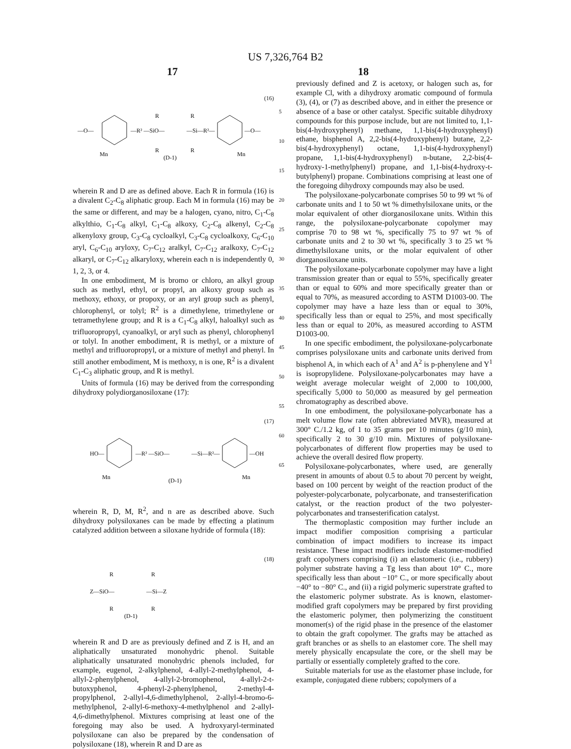US 7,326,764 B2
17 18
(16)
—O—
—R² —SiO—
(D-1)
—Si—R²—
—O—
Mn
Mn
R
R
R
R
wherein R and D are as defined above. Each R in formula (16) is a divalent C<sub>2</sub>-C<sub>8</sub> aliphatic group. Each M in formula (16) may be the same or different, and may be a halogen, cyano, nitro, C<sub>1</sub>-C<sub>8</sub> alkylthio, C<sub>1</sub>-C<sub>8</sub> alkyl, C<sub>1</sub>-C<sub>8</sub> alkoxy, C<sub>2</sub>-C<sub>8</sub> alkenyl, C<sub>2</sub>-C<sub>8</sub> alkenyloxy group, C<sub>3</sub>-C<sub>8</sub> cycloalkyl, C<sub>3</sub>-C<sub>8</sub> cycloalkoxy, C<sub>6</sub>-C<sub>10</sub> aryl, C<sub>6</sub>-C<sub>10</sub> aryloxy, C<sub>7</sub>-C<sub>12</sub> aralkyl, C<sub>7</sub>-C<sub>12</sub> aralkoxy, C<sub>7</sub>-C<sub>12</sub> alkaryl, or C<sub>7</sub>-C<sub>12</sub> alkaryloxy, wherein each n is independently 0, 1, 2, 3, or 4.
In one embodiment, M is bromo or chloro, an alkyl group such as methyl, ethyl, or propyl, an alkoxy group such as methoxy, ethoxy, or propoxy, or an aryl group such as phenyl, chlorophenyl, or tolyl; R<sup>2</sup> is a dimethylene, trimethylene or tetramethylene group; and R is a C<sub>1</sub>-C<sub>8</sub> alkyl, haloalkyl such as trifluoropropyl, cyanoalkyl, or aryl such as phenyl, chlorophenyl or tolyl. In another embodiment, R is methyl, or a mixture of methyl and trifluoropropyl, or a mixture of methyl and phenyl. In still another embodiment, M is methoxy, n is one, R<sup>2</sup> is a divalent C<sub>1</sub>-C<sub>3</sub> aliphatic group, and R is methyl.
Units of formula (16) may be derived from the corresponding dihydroxy polydiorganosiloxane (17):
(17)
HO—
—R² —SiO—
(D-1)
—Si—R²—
—OH
Mn
Mn
wherein R, D, M, R<sup>2</sup>, and n are as described above. Such dihydroxy polysiloxanes can be made by effecting a platinum catalyzed addition between a siloxane hydride of formula (18):
(18)
Z—SiO—
(D-1)
—Si—Z
R
R
R
R
wherein R and D are as previously defined and Z is H, and an aliphatically unsaturated monohydric phenol. Suitable aliphatically unsaturated monohydric phenols included, for example, eugenol, 2-alkylphenol, 4-allyl-2-methylphenol, 4-allyl-2-phenylphenol, 4-allyl-2-bromophenol, 4-allyl-2-t-butoxyphenol, 4-phenyl-2-phenylphenol, 2-methyl-4-propylphenol, 2-allyl-4,6-dimethylphenol, 2-allyl-4-bromo-6-methylphenol, 2-allyl-6-methoxy-4-methylphenol and 2-allyl-4,6-dimethylphenol. Mixtures comprising at least one of the foregoing may also be used. A hydroxyaryl-terminated polysiloxane can also be prepared by the condensation of polysiloxane (18), wherein R and D are as
5
10
15
20
25
30
35
40
45
50
55
60
65
previously defined and Z is acetoxy, or halogen such as, for example Cl, with a dihydroxy aromatic compound of formula (3), (4), or (7) as described above, and in either the presence or absence of a base or other catalyst. Specific suitable dihydroxy compounds for this purpose include, but are not limited to, 1,1-bis(4-hydroxyphenyl) methane, 1,1-bis(4-hydroxyphenyl) ethane, bisphenol A, 2,2-bis(4-hydroxyphenyl) butane, 2,2-bis(4-hydroxyphenyl) octane, 1,1-bis(4-hydroxyphenyl) propane, 1,1-bis(4-hydroxyphenyl) n-butane, 2,2-bis(4-hydroxy-1-methylphenyl) propane, and 1,1-bis(4-hydroxy-t-butylphenyl) propane. Combinations comprising at least one of the foregoing dihydroxy compounds may also be used.
The polysiloxane-polycarbonate comprises 50 to 99 wt % of carbonate units and 1 to 50 wt % dimethylsiloxane units, or the molar equivalent of other diorganosiloxane units. Within this range, the polysiloxane-polycarbonate copolymer may comprise 70 to 98 wt %, specifically 75 to 97 wt % of carbonate units and 2 to 30 wt %, specifically 3 to 25 wt % dimethylsiloxane units, or the molar equivalent of other diorganosiloxane units.
The polysiloxane-polycarbonate copolymer may have a light transmission greater than or equal to 55%, specifically greater than or equal to 60% and more specifically greater than or equal to 70%, as measured according to ASTM D1003-00. The copolymer may have a haze less than or equal to 30%, specifically less than or equal to 25%, and most specifically less than or equal to 20%, as measured according to ASTM D1003-00.
In one specific embodiment, the polysiloxane-polycarbonate comprises polysiloxane units and carbonate units derived from bisphenol A, in which each of A<sup>1</sup> and A<sup>2</sup> is p-phenylene and Y<sup>1</sup> is isopropylidene. Polysiloxane-polycarbonates may have a weight average molecular weight of 2,000 to 100,000, specifically 5,000 to 50,000 as measured by gel permeation chromatography as described above.
In one embodiment, the polysiloxane-polycarbonate has a melt volume flow rate (often abbreviated MVR), measured at 300° C./1.2 kg, of 1 to 35 grams per 10 minutes (g/10 min), specifically 2 to 30 g/10 min. Mixtures of polysiloxane-polycarbonates of different flow properties may be used to achieve the overall desired flow property.
Polysiloxane-polycarbonates, where used, are generally present in amounts of about 0.5 to about 70 percent by weight, based on 100 percent by weight of the reaction product of the polyester-polycarbonate, polycarbonate, and transesterification catalyst, or the reaction product of the two polyester-polycarbonates and transesterification catalyst.
The thermoplastic composition may further include an impact modifier composition comprising a particular combination of impact modifiers to increase its impact resistance. These impact modifiers include elastomer-modified graft copolymers comprising (i) an elastomeric (i.e., rubbery) polymer substrate having a Tg less than about 10° C., more specifically less than about −10° C., or more specifically about −40° to −80° C., and (ii) a rigid polymeric superstrate grafted to the elastomeric polymer substrate. As is known, elastomer-modified graft copolymers may be prepared by first providing the elastomeric polymer, then polymerizing the constituent monomer(s) of the rigid phase in the presence of the elastomer to obtain the graft copolymer. The grafts may be attached as graft branches or as shells to an elastomer core. The shell may merely physically encapsulate the core, or the shell may be partially or essentially completely grafted to the core.
Suitable materials for use as the elastomer phase include, for example, conjugated diene rubbers; copolymers of a